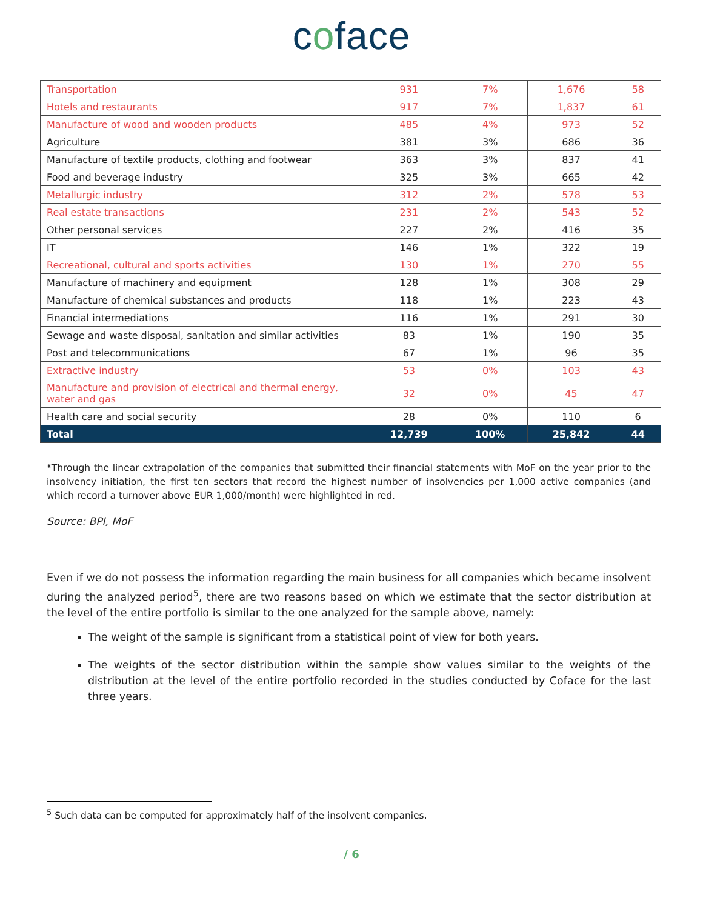coface
| Transportation | 931 | 7% | 1,676 | 58 |
| Hotels and restaurants | 917 | 7% | 1,837 | 61 |
| Manufacture of wood and wooden products | 485 | 4% | 973 | 52 |
| Agriculture | 381 | 3% | 686 | 36 |
| Manufacture of textile products, clothing and footwear | 363 | 3% | 837 | 41 |
| Food and beverage industry | 325 | 3% | 665 | 42 |
| Metallurgic industry | 312 | 2% | 578 | 53 |
| Real estate transactions | 231 | 2% | 543 | 52 |
| Other personal services | 227 | 2% | 416 | 35 |
| IT | 146 | 1% | 322 | 19 |
| Recreational, cultural and sports activities | 130 | 1% | 270 | 55 |
| Manufacture of machinery and equipment | 128 | 1% | 308 | 29 |
| Manufacture of chemical substances and products | 118 | 1% | 223 | 43 |
| Financial intermediations | 116 | 1% | 291 | 30 |
| Sewage and waste disposal, sanitation and similar activities | 83 | 1% | 190 | 35 |
| Post and telecommunications | 67 | 1% | 96 | 35 |
| Extractive industry | 53 | 0% | 103 | 43 |
| Manufacture and provision of electrical and thermal energy, water and gas | 32 | 0% | 45 | 47 |
| Health care and social security | 28 | 0% | 110 | 6 |
| Total | 12,739 | 100% | 25,842 | 44 |
*Through the linear extrapolation of the companies that submitted their financial statements with MoF on the year prior to the insolvency initiation, the first ten sectors that record the highest number of insolvencies per 1,000 active companies (and which record a turnover above EUR 1,000/month) were highlighted in red.
Source: BPI, MoF
Even if we do not possess the information regarding the main business for all companies which became insolvent during the analyzed period<sup>5</sup>, there are two reasons based on which we estimate that the sector distribution at the level of the entire portfolio is similar to the one analyzed for the sample above, namely:
The weight of the sample is significant from a statistical point of view for both years.
The weights of the sector distribution within the sample show values similar to the weights of the distribution at the level of the entire portfolio recorded in the studies conducted by Coface for the last three years.
<sup>5</sup> Such data can be computed for approximately half of the insolvent companies.
/ 6